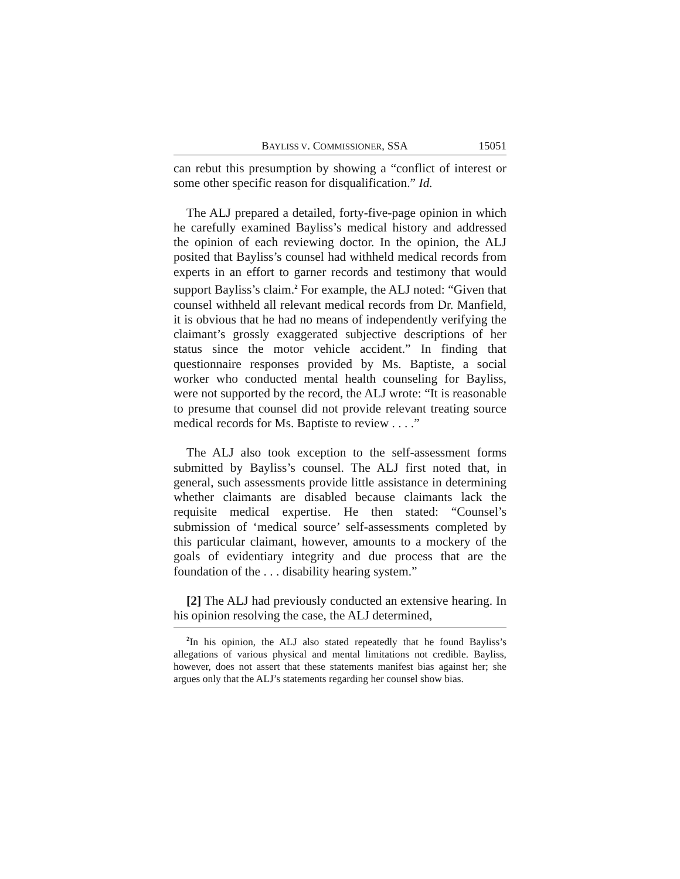BAYLISS V. COMMISSIONER, SSA 15051
can rebut this presumption by showing a “conflict of interest or some other specific reason for disqualification.” Id.
The ALJ prepared a detailed, forty-five-page opinion in which he carefully examined Bayliss’s medical history and addressed the opinion of each reviewing doctor. In the opinion, the ALJ posited that Bayliss’s counsel had withheld medical records from experts in an effort to garner records and testimony that would support Bayliss’s claim.<sup>2</sup> For example, the ALJ noted: “Given that counsel withheld all relevant medical records from Dr. Manfield, it is obvious that he had no means of independently verifying the claimant’s grossly exaggerated subjective descriptions of her status since the motor vehicle accident.” In finding that questionnaire responses provided by Ms. Baptiste, a social worker who conducted mental health counseling for Bayliss, were not supported by the record, the ALJ wrote: “It is reasonable to presume that counsel did not provide relevant treating source medical records for Ms. Baptiste to review . . . .”
The ALJ also took exception to the self-assessment forms submitted by Bayliss’s counsel. The ALJ first noted that, in general, such assessments provide little assistance in determining whether claimants are disabled because claimants lack the requisite medical expertise. He then stated: “Counsel’s submission of ‘medical source’ self-assessments completed by this particular claimant, however, amounts to a mockery of the goals of evidentiary integrity and due process that are the foundation of the . . . disability hearing system.”
[2] The ALJ had previously conducted an extensive hearing. In his opinion resolving the case, the ALJ determined,
<sup>2</sup> In his opinion, the ALJ also stated repeatedly that he found Bayliss’s allegations of various physical and mental limitations not credible. Bayliss, however, does not assert that these statements manifest bias against her; she argues only that the ALJ’s statements regarding her counsel show bias.